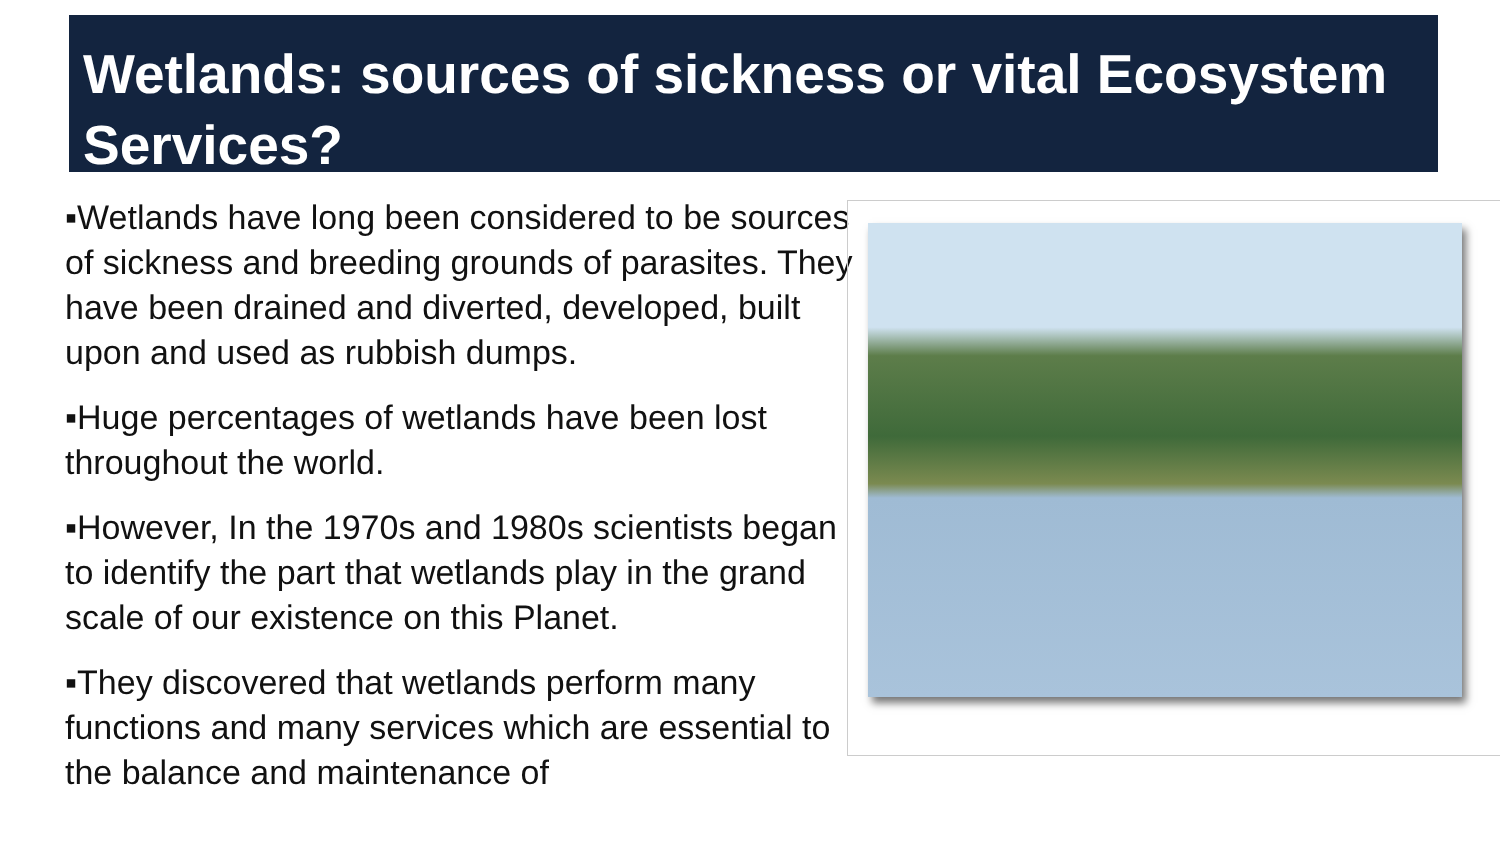Wetlands: sources of sickness or vital Ecosystem Services?
▪Wetlands have long been considered to be sources of sickness and breeding grounds of parasites. They have been drained and diverted, developed, built upon and used as rubbish dumps.
▪Huge percentages of wetlands have been lost throughout the world.
▪However, In the 1970s and 1980s scientists began to identify the part that wetlands play in the grand scale of our existence on this Planet.
▪They discovered that wetlands perform many functions and many services which are essential to the balance and maintenance of